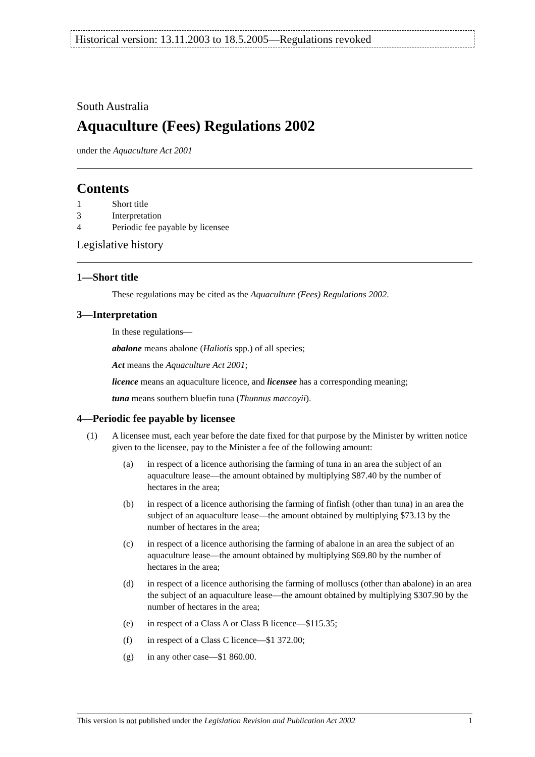Historical version: 13.11.2003 to 18.5.2005—Regulations revoked
South Australia
Aquaculture (Fees) Regulations 2002
under the Aquaculture Act 2001
Contents
1 Short title
3 Interpretation
4 Periodic fee payable by licensee
Legislative history
1—Short title
These regulations may be cited as the Aquaculture (Fees) Regulations 2002.
3—Interpretation
In these regulations—
abalone means abalone (Haliotis spp.) of all species;
Act means the Aquaculture Act 2001;
licence means an aquaculture licence, and licensee has a corresponding meaning;
tuna means southern bluefin tuna (Thunnus maccoyii).
4—Periodic fee payable by licensee
(1) A licensee must, each year before the date fixed for that purpose by the Minister by written notice given to the licensee, pay to the Minister a fee of the following amount:
(a) in respect of a licence authorising the farming of tuna in an area the subject of an aquaculture lease—the amount obtained by multiplying $87.40 by the number of hectares in the area;
(b) in respect of a licence authorising the farming of finfish (other than tuna) in an area the subject of an aquaculture lease—the amount obtained by multiplying $73.13 by the number of hectares in the area;
(c) in respect of a licence authorising the farming of abalone in an area the subject of an aquaculture lease—the amount obtained by multiplying $69.80 by the number of hectares in the area;
(d) in respect of a licence authorising the farming of molluscs (other than abalone) in an area the subject of an aquaculture lease—the amount obtained by multiplying $307.90 by the number of hectares in the area;
(e) in respect of a Class A or Class B licence—$115.35;
(f) in respect of a Class C licence—$1 372.00;
(g) in any other case—$1 860.00.
This version is not published under the Legislation Revision and Publication Act 2002 1